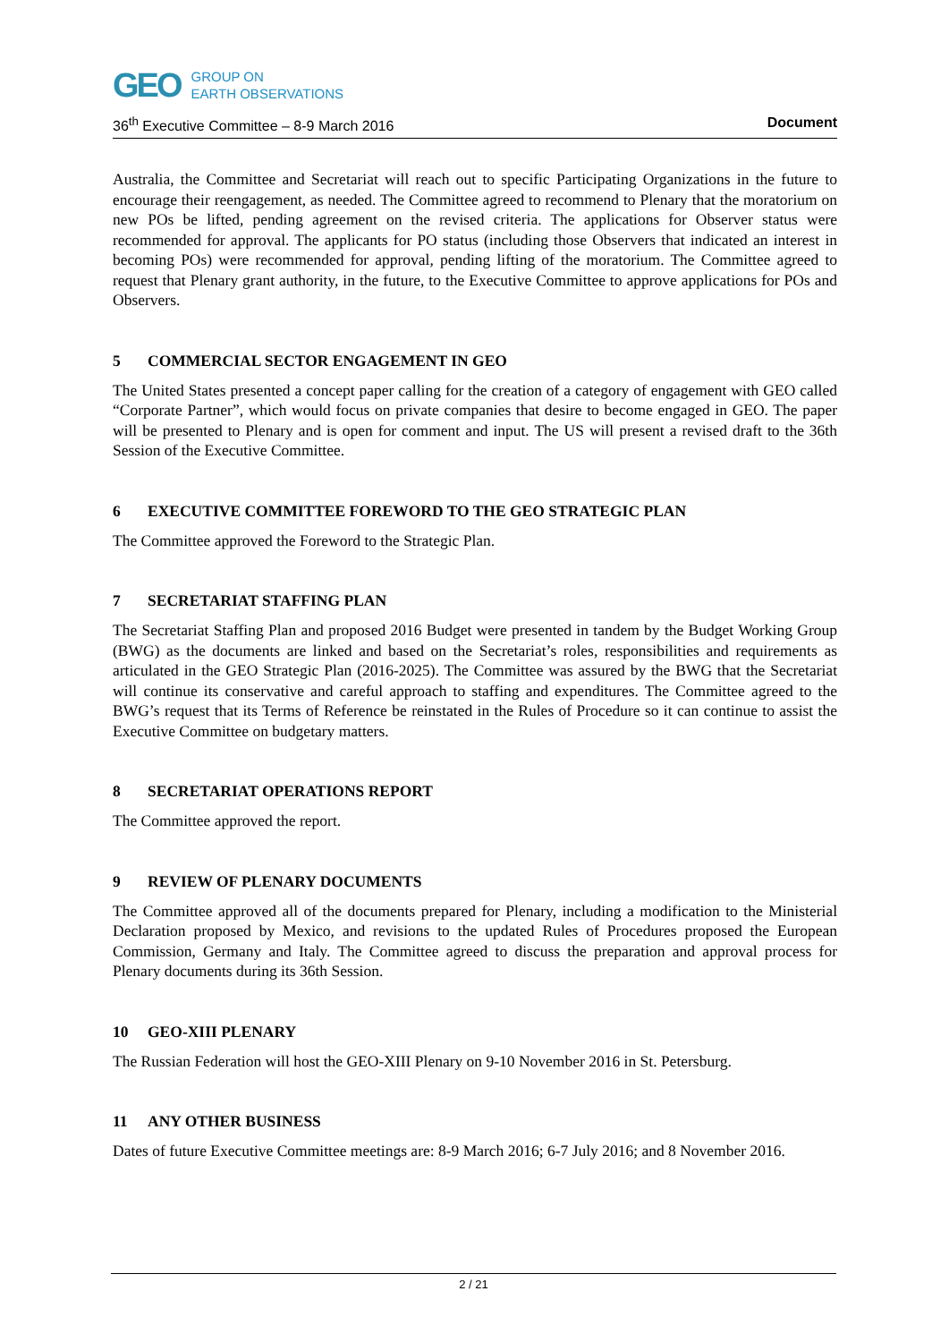GEO
GROUP ON
EARTH OBSERVATIONS
36<sup>th</sup> Executive Committee – 8-9 March 2016
Document
Australia, the Committee and Secretariat will reach out to specific Participating Organizations in the future to encourage their reengagement, as needed. The Committee agreed to recommend to Plenary that the moratorium on new POs be lifted, pending agreement on the revised criteria. The applications for Observer status were recommended for approval. The applicants for PO status (including those Observers that indicated an interest in becoming POs) were recommended for approval, pending lifting of the moratorium. The Committee agreed to request that Plenary grant authority, in the future, to the Executive Committee to approve applications for POs and Observers.
5 COMMERCIAL SECTOR ENGAGEMENT IN GEO
The United States presented a concept paper calling for the creation of a category of engagement with GEO called “Corporate Partner”, which would focus on private companies that desire to become engaged in GEO. The paper will be presented to Plenary and is open for comment and input. The US will present a revised draft to the 36th Session of the Executive Committee.
6 EXECUTIVE COMMITTEE FOREWORD TO THE GEO STRATEGIC PLAN
The Committee approved the Foreword to the Strategic Plan.
7 SECRETARIAT STAFFING PLAN
The Secretariat Staffing Plan and proposed 2016 Budget were presented in tandem by the Budget Working Group (BWG) as the documents are linked and based on the Secretariat’s roles, responsibilities and requirements as articulated in the GEO Strategic Plan (2016-2025). The Committee was assured by the BWG that the Secretariat will continue its conservative and careful approach to staffing and expenditures. The Committee agreed to the BWG’s request that its Terms of Reference be reinstated in the Rules of Procedure so it can continue to assist the Executive Committee on budgetary matters.
8 SECRETARIAT OPERATIONS REPORT
The Committee approved the report.
9 REVIEW OF PLENARY DOCUMENTS
The Committee approved all of the documents prepared for Plenary, including a modification to the Ministerial Declaration proposed by Mexico, and revisions to the updated Rules of Procedures proposed the European Commission, Germany and Italy. The Committee agreed to discuss the preparation and approval process for Plenary documents during its 36th Session.
10 GEO-XIII PLENARY
The Russian Federation will host the GEO-XIII Plenary on 9-10 November 2016 in St. Petersburg.
11 ANY OTHER BUSINESS
Dates of future Executive Committee meetings are: 8-9 March 2016; 6-7 July 2016; and 8 November 2016.
2 / 21